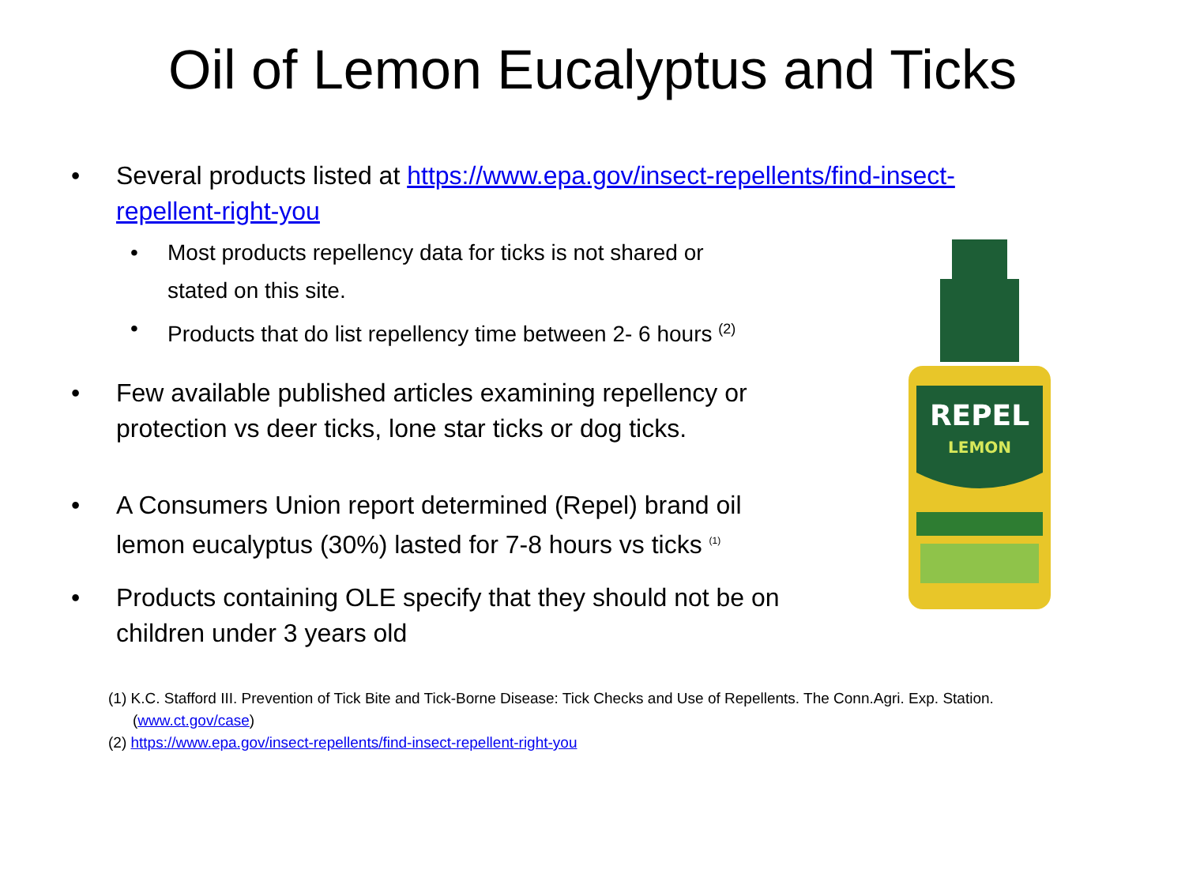Oil of Lemon Eucalyptus and Ticks
• Several products listed at https://www.epa.gov/insect-repellents/find-insect-repellent-right-you
• Most products repellency data for ticks is not shared or stated on this site.
• Products that do list repellency time between 2- 6 hours <sup>(2)</sup>
• Few available published articles examining repellency or protection vs deer ticks, lone star ticks or dog ticks.
• A Consumers Union report determined (Repel) brand oil lemon eucalyptus (30%) lasted for 7-8 hours vs ticks <sup>(1)</sup>
• Products containing OLE specify that they should not be on children under 3 years old
REPEL
LEMON
(1) K.C. Stafford III. Prevention of Tick Bite and Tick-Borne Disease: Tick Checks and Use of Repellents. The Conn.Agri. Exp. Station.
(www.ct.gov/case)
(2) https://www.epa.gov/insect-repellents/find-insect-repellent-right-you